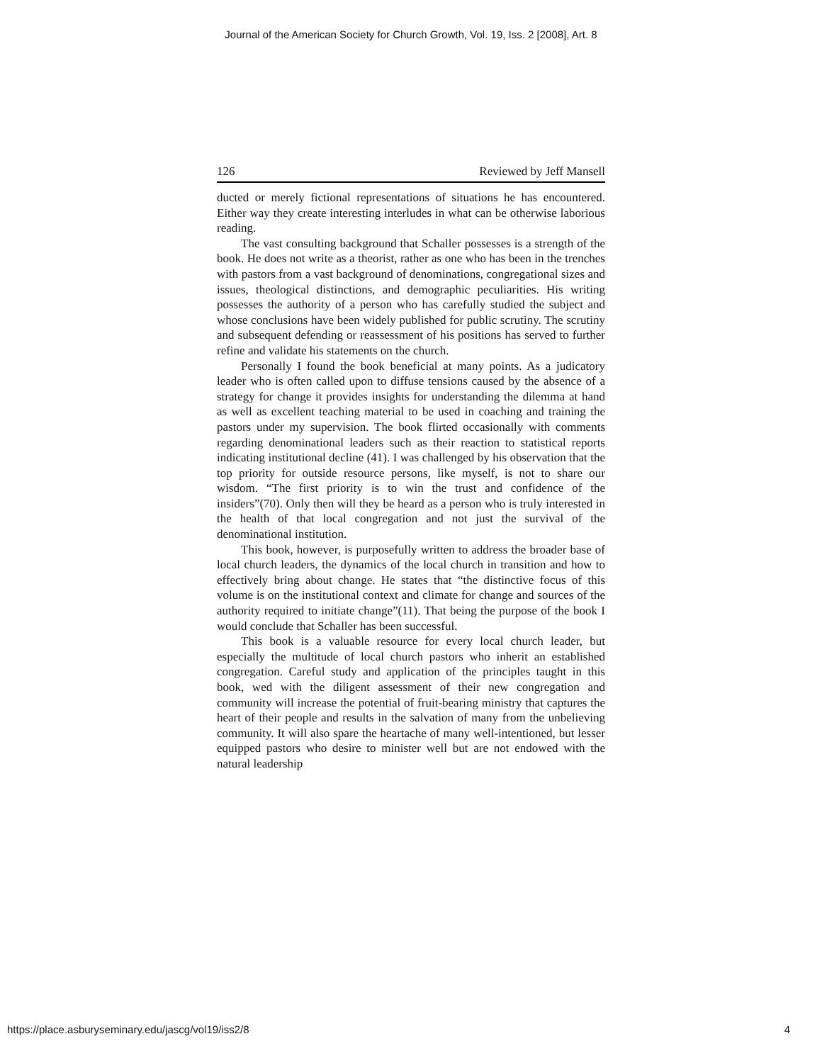Journal of the American Society for Church Growth, Vol. 19, Iss. 2 [2008], Art. 8
126 Reviewed by Jeff Mansell
ducted or merely fictional representations of situations he has encountered. Either way they create interesting interludes in what can be otherwise laborious reading.
The vast consulting background that Schaller possesses is a strength of the book. He does not write as a theorist, rather as one who has been in the trenches with pastors from a vast background of denominations, congregational sizes and issues, theological distinctions, and demographic peculiarities. His writing possesses the authority of a person who has carefully studied the subject and whose conclusions have been widely published for public scrutiny. The scrutiny and subsequent defending or reassessment of his positions has served to further refine and validate his statements on the church.
Personally I found the book beneficial at many points. As a judicatory leader who is often called upon to diffuse tensions caused by the absence of a strategy for change it provides insights for understanding the dilemma at hand as well as excellent teaching material to be used in coaching and training the pastors under my supervision. The book flirted occasionally with comments regarding denominational leaders such as their reaction to statistical reports indicating institutional decline (41). I was challenged by his observation that the top priority for outside resource persons, like myself, is not to share our wisdom. “The first priority is to win the trust and confidence of the insiders”(70). Only then will they be heard as a person who is truly interested in the health of that local congregation and not just the survival of the denominational institution.
This book, however, is purposefully written to address the broader base of local church leaders, the dynamics of the local church in transition and how to effectively bring about change. He states that “the distinctive focus of this volume is on the institutional context and climate for change and sources of the authority required to initiate change”(11). That being the purpose of the book I would conclude that Schaller has been successful.
This book is a valuable resource for every local church leader, but especially the multitude of local church pastors who inherit an established congregation. Careful study and application of the principles taught in this book, wed with the diligent assessment of their new congregation and community will increase the potential of fruit-bearing ministry that captures the heart of their people and results in the salvation of many from the unbelieving community. It will also spare the heartache of many well-intentioned, but lesser equipped pastors who desire to minister well but are not endowed with the natural leadership
https://place.asburyseminary.edu/jascg/vol19/iss2/8 4